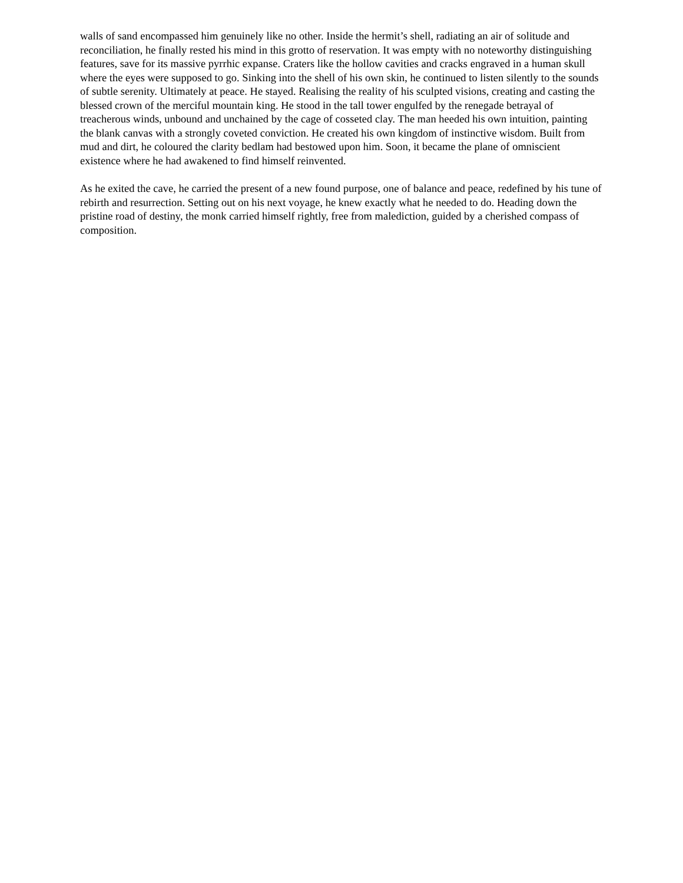walls of sand encompassed him genuinely like no other. Inside the hermit’s shell, radiating an air of solitude and reconciliation, he finally rested his mind in this grotto of reservation. It was empty with no noteworthy distinguishing features, save for its massive pyrrhic expanse. Craters like the hollow cavities and cracks engraved in a human skull where the eyes were supposed to go. Sinking into the shell of his own skin, he continued to listen silently to the sounds of subtle serenity. Ultimately at peace. He stayed. Realising the reality of his sculpted visions, creating and casting the blessed crown of the merciful mountain king. He stood in the tall tower engulfed by the renegade betrayal of treacherous winds, unbound and unchained by the cage of cosseted clay. The man heeded his own intuition, painting the blank canvas with a strongly coveted conviction. He created his own kingdom of instinctive wisdom. Built from mud and dirt, he coloured the clarity bedlam had bestowed upon him. Soon, it became the plane of omniscient existence where he had awakened to find himself reinvented.
As he exited the cave, he carried the present of a new found purpose, one of balance and peace, redefined by his tune of rebirth and resurrection. Setting out on his next voyage, he knew exactly what he needed to do. Heading down the pristine road of destiny, the monk carried himself rightly, free from malediction, guided by a cherished compass of composition.